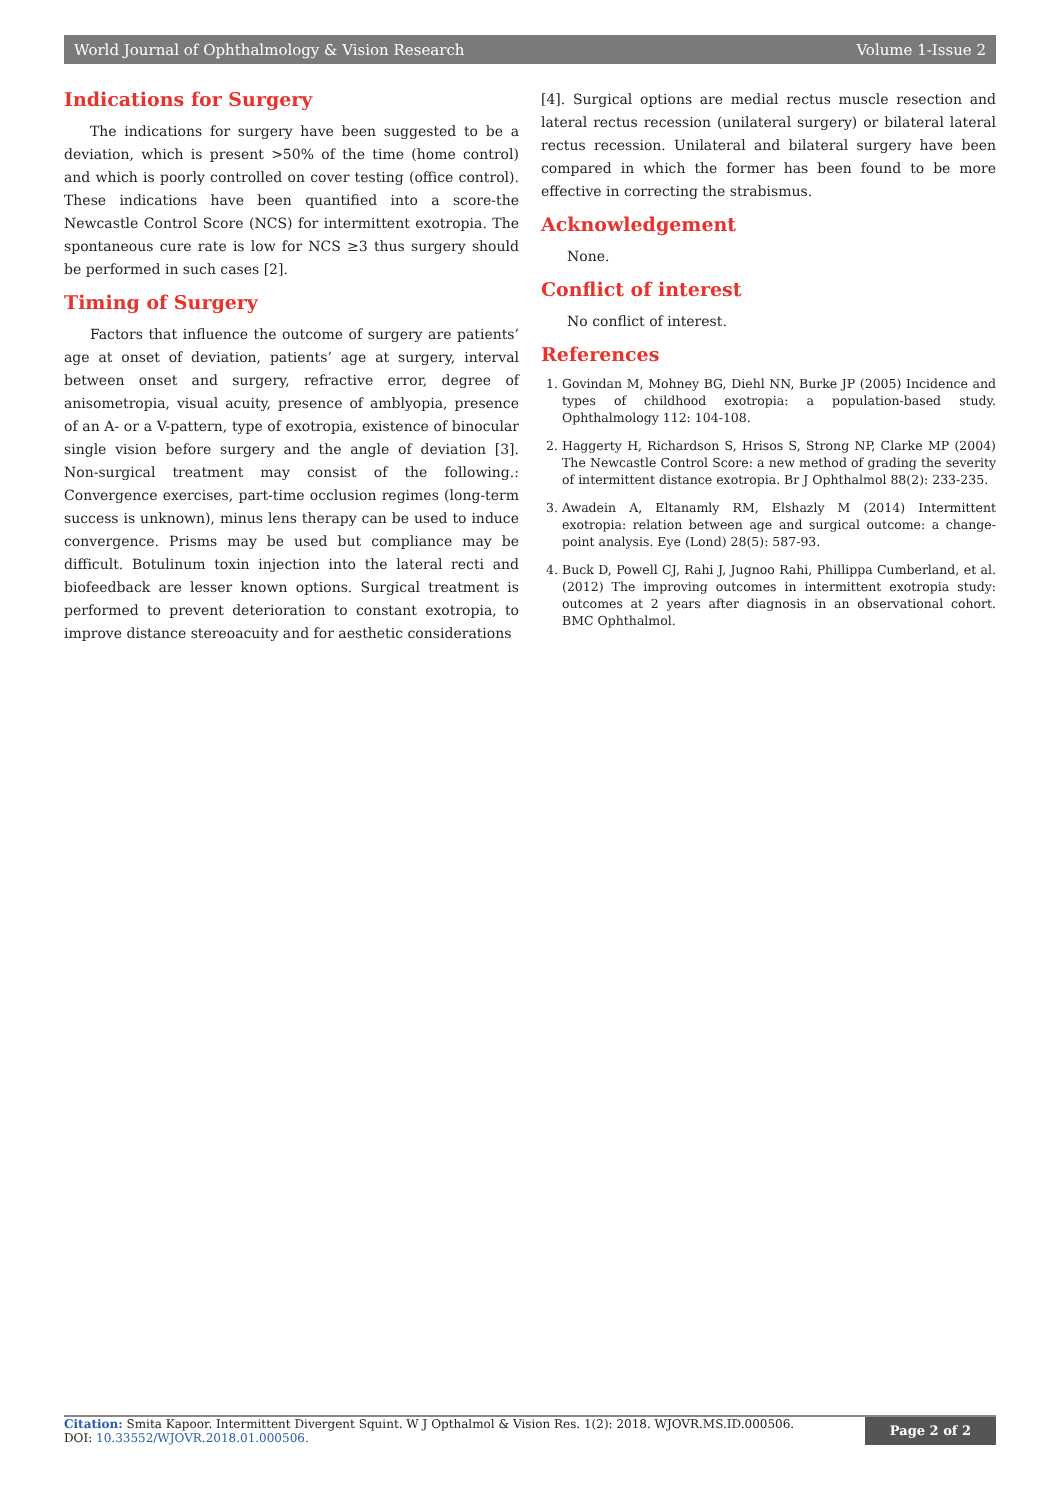World Journal of Ophthalmology & Vision Research Volume 1-Issue 2
Indications for Surgery
The indications for surgery have been suggested to be a deviation, which is present >50% of the time (home control) and which is poorly controlled on cover testing (office control). These indications have been quantified into a score-the Newcastle Control Score (NCS) for intermittent exotropia. The spontaneous cure rate is low for NCS ≥3 thus surgery should be performed in such cases [2].
Timing of Surgery
Factors that influence the outcome of surgery are patients’ age at onset of deviation, patients’ age at surgery, interval between onset and surgery, refractive error, degree of anisometropia, visual acuity, presence of amblyopia, presence of an A- or a V-pattern, type of exotropia, existence of binocular single vision before surgery and the angle of deviation [3]. Non-surgical treatment may consist of the following.: Convergence exercises, part-time occlusion regimes (long-term success is unknown), minus lens therapy can be used to induce convergence. Prisms may be used but compliance may be difficult. Botulinum toxin injection into the lateral recti and biofeedback are lesser known options. Surgical treatment is performed to prevent deterioration to constant exotropia, to improve distance stereoacuity and for aesthetic considerations
[4]. Surgical options are medial rectus muscle resection and lateral rectus recession (unilateral surgery) or bilateral lateral rectus recession. Unilateral and bilateral surgery have been compared in which the former has been found to be more effective in correcting the strabismus.
Acknowledgement
None.
Conflict of interest
No conflict of interest.
References
1. Govindan M, Mohney BG, Diehl NN, Burke JP (2005) Incidence and types of childhood exotropia: a population-based study. Ophthalmology 112: 104-108.
2. Haggerty H, Richardson S, Hrisos S, Strong NP, Clarke MP (2004) The Newcastle Control Score: a new method of grading the severity of intermittent distance exotropia. Br J Ophthalmol 88(2): 233-235.
3. Awadein A, Eltanamly RM, Elshazly M (2014) Intermittent exotropia: relation between age and surgical outcome: a change-point analysis. Eye (Lond) 28(5): 587-93.
4. Buck D, Powell CJ, Rahi J, Jugnoo Rahi, Phillippa Cumberland, et al. (2012) The improving outcomes in intermittent exotropia study: outcomes at 2 years after diagnosis in an observational cohort. BMC Ophthalmol.
Citation: Smita Kapoor. Intermittent Divergent Squint. W J Opthalmol & Vision Res. 1(2): 2018. WJOVR.MS.ID.000506.
DOI: 10.33552/WJOVR.2018.01.000506.
Page 2 of 2